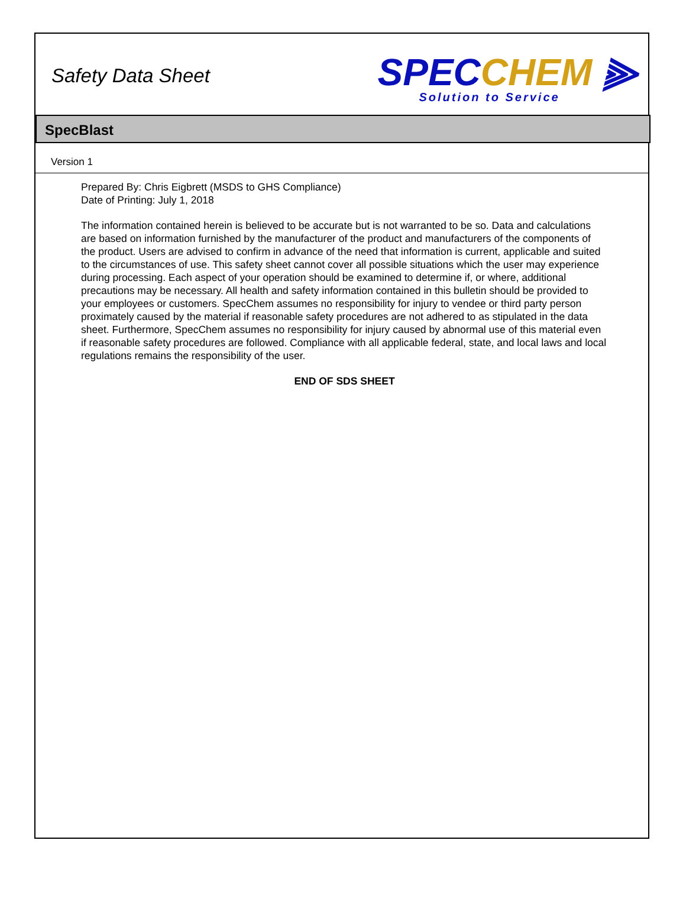Safety Data Sheet
SPECCHEM ⫸
Solution to Service
SpecBlast
Version 1
Prepared By: Chris Eigbrett (MSDS to GHS Compliance)
Date of Printing: July 1, 2018
The information contained herein is believed to be accurate but is not warranted to be so. Data and calculations are based on information furnished by the manufacturer of the product and manufacturers of the components of the product. Users are advised to confirm in advance of the need that information is current, applicable and suited to the circumstances of use. This safety sheet cannot cover all possible situations which the user may experience during processing. Each aspect of your operation should be examined to determine if, or where, additional precautions may be necessary. All health and safety information contained in this bulletin should be provided to your employees or customers. SpecChem assumes no responsibility for injury to vendee or third party person proximately caused by the material if reasonable safety procedures are not adhered to as stipulated in the data sheet. Furthermore, SpecChem assumes no responsibility for injury caused by abnormal use of this material even if reasonable safety procedures are followed. Compliance with all applicable federal, state, and local laws and local regulations remains the responsibility of the user.
END OF SDS SHEET